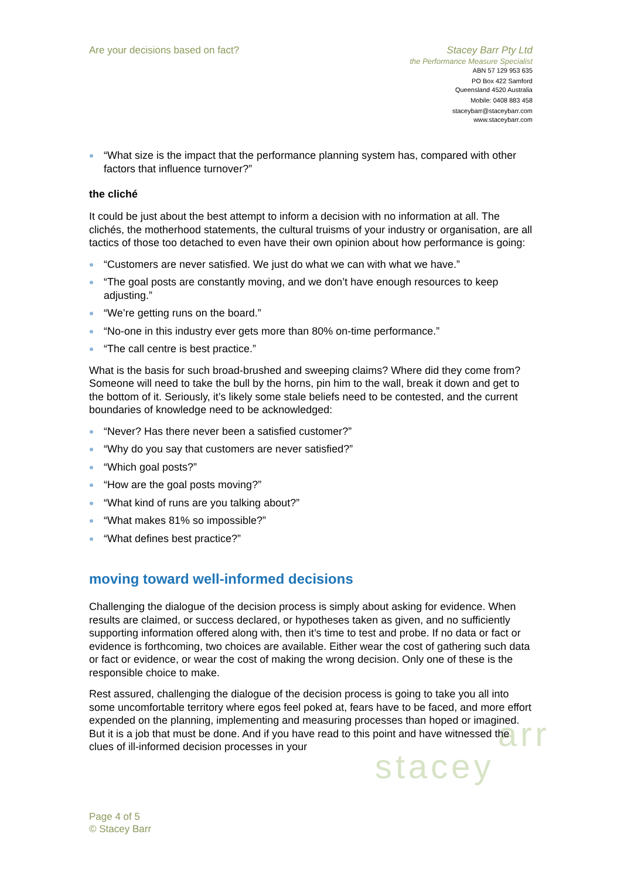arr
stacey
Are your decisions based on fact?
Stacey Barr Pty Ltd
the Performance Measure Specialist
ABN 57 129 953 635
PO Box 422 Samford
Queensland 4520 Australia
Mobile: 0408 883 458
staceybarr@staceybarr.com
www.staceybarr.com
“What size is the impact that the performance planning system has, compared with other factors that influence turnover?”
the cliché
It could be just about the best attempt to inform a decision with no information at all. The clichés, the motherhood statements, the cultural truisms of your industry or organisation, are all tactics of those too detached to even have their own opinion about how performance is going:
“Customers are never satisfied. We just do what we can with what we have.”
“The goal posts are constantly moving, and we don’t have enough resources to keep adjusting.”
“We’re getting runs on the board.”
“No-one in this industry ever gets more than 80% on-time performance.”
“The call centre is best practice.”
What is the basis for such broad-brushed and sweeping claims? Where did they come from? Someone will need to take the bull by the horns, pin him to the wall, break it down and get to the bottom of it. Seriously, it’s likely some stale beliefs need to be contested, and the current boundaries of knowledge need to be acknowledged:
“Never? Has there never been a satisfied customer?”
“Why do you say that customers are never satisfied?”
“Which goal posts?”
“How are the goal posts moving?”
“What kind of runs are you talking about?”
“What makes 81% so impossible?”
“What defines best practice?”
moving toward well-informed decisions
Challenging the dialogue of the decision process is simply about asking for evidence. When results are claimed, or success declared, or hypotheses taken as given, and no sufficiently supporting information offered along with, then it’s time to test and probe. If no data or fact or evidence is forthcoming, two choices are available. Either wear the cost of gathering such data or fact or evidence, or wear the cost of making the wrong decision. Only one of these is the responsible choice to make.
Rest assured, challenging the dialogue of the decision process is going to take you all into some uncomfortable territory where egos feel poked at, fears have to be faced, and more effort expended on the planning, implementing and measuring processes than hoped or imagined. But it is a job that must be done. And if you have read to this point and have witnessed the clues of ill-informed decision processes in your
Page 4 of 5
© Stacey Barr